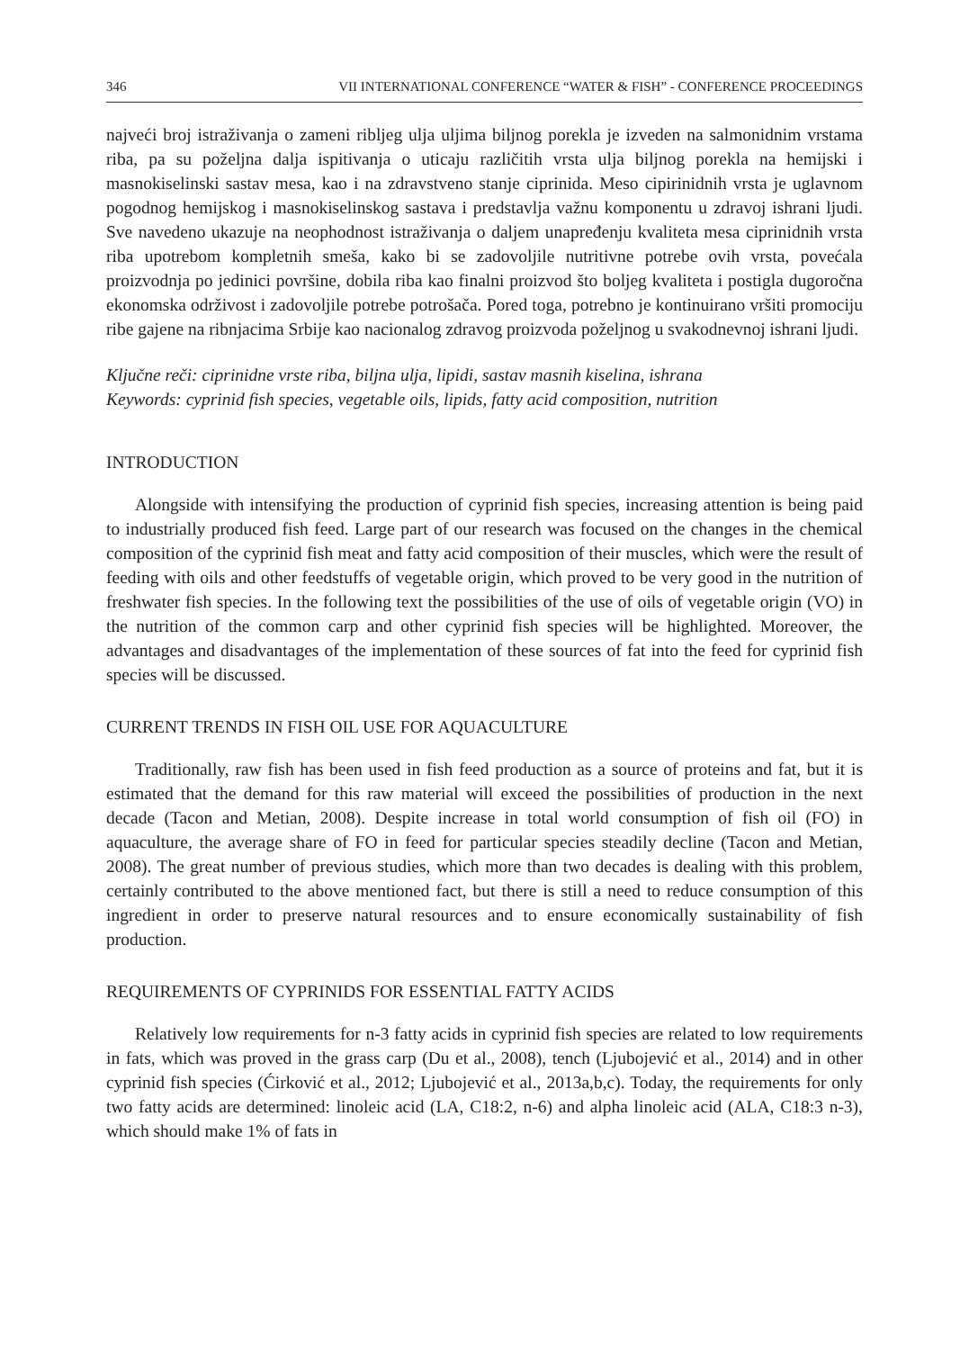346 VII INTERNATIONAL CONFERENCE “WATER & FISH” - CONFERENCE PROCEEDINGS
najveći broj istraživanja o zameni ribljeg ulja uljima biljnog porekla je izveden na salmonidnim vrstama riba, pa su poželjna dalja ispitivanja o uticaju različitih vrsta ulja biljnog porekla na hemijski i masnokiselinski sastav mesa, kao i na zdravstveno stanje ciprinida. Meso cipirinidnih vrsta je uglavnom pogodnog hemijskog i masnokiselinskog sastava i predstavlja važnu komponentu u zdravoj ishrani ljudi. Sve navedeno ukazuje na neophodnost istraživanja o daljem unapređenju kvaliteta mesa ciprinidnih vrsta riba upotrebom kompletnih smeša, kako bi se zadovoljile nutritivne potrebe ovih vrsta, povećala proizvodnja po jedinici površine, dobila riba kao finalni proizvod što boljeg kvaliteta i postigla dugoročna ekonomska održivost i zadovoljile potrebe potrošača. Pored toga, potrebno je kontinuirano vršiti promociju ribe gajene na ribnjacima Srbije kao nacionalog zdravog proizvoda poželjnog u svakodnevnoj ishrani ljudi.
Ključne reči: ciprinidne vrste riba, biljna ulja, lipidi, sastav masnih kiselina, ishrana
Keywords: cyprinid fish species, vegetable oils, lipids, fatty acid composition, nutrition
INTRODUCTION
Alongside with intensifying the production of cyprinid fish species, increasing attention is being paid to industrially produced fish feed. Large part of our research was focused on the changes in the chemical composition of the cyprinid fish meat and fatty acid composition of their muscles, which were the result of feeding with oils and other feedstuffs of vegetable origin, which proved to be very good in the nutrition of freshwater fish species. In the following text the possibilities of the use of oils of vegetable origin (VO) in the nutrition of the common carp and other cyprinid fish species will be highlighted. Moreover, the advantages and disadvantages of the implementation of these sources of fat into the feed for cyprinid fish species will be discussed.
CURRENT TRENDS IN FISH OIL USE FOR AQUACULTURE
Traditionally, raw fish has been used in fish feed production as a source of proteins and fat, but it is estimated that the demand for this raw material will exceed the possibilities of production in the next decade (Tacon and Metian, 2008). Despite increase in total world consumption of fish oil (FO) in aquaculture, the average share of FO in feed for particular species steadily decline (Tacon and Metian, 2008). The great number of previous studies, which more than two decades is dealing with this problem, certainly contributed to the above mentioned fact, but there is still a need to reduce consumption of this ingredient in order to preserve natural resources and to ensure economically sustainability of fish production.
REQUIREMENTS OF CYPRINIDS FOR ESSENTIAL FATTY ACIDS
Relatively low requirements for n-3 fatty acids in cyprinid fish species are related to low requirements in fats, which was proved in the grass carp (Du et al., 2008), tench (Ljubojević et al., 2014) and in other cyprinid fish species (Ćirković et al., 2012; Ljubojević et al., 2013a,b,c). Today, the requirements for only two fatty acids are determined: linoleic acid (LA, C18:2, n-6) and alpha linoleic acid (ALA, C18:3 n-3), which should make 1% of fats in